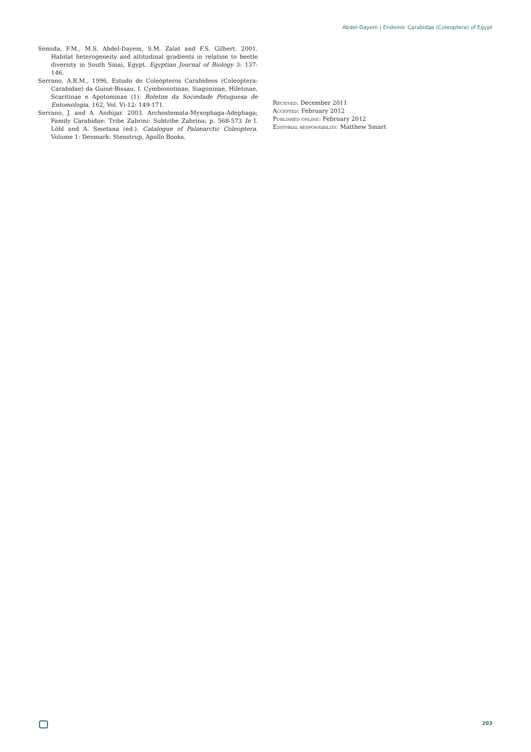Abdel-Dayem | Endemic Carabidae (Coleoptera) of Egypt
Semida, F.M., M.S. Abdel-Dayem, S.M. Zalat and F.S. Gilbert. 2001. Habitat heterogeneity and altitudinal gradients in relation to beetle diversity in South Sinai, Egypt. Egyptian Journal of Biology 3: 137-146.
Serrano, A.R.M., 1996, Estudo de Coleópteros Carabídeos (Coleoptera: Carabidae) da Guiné-Bissau. I. Cymbionotinae, Siagoninae, Hiletinae, Scaritinae e Apotominae (1). Boletim da Sociedade Potuguesa de Entomologia, 162, Vol. Vi-12: 149-171.
Serrano, J. and A. Andújar. 2003. Archostemata-Myxophaga-Adephaga; Family Carabidae: Tribe Zabrini: Subtribe Zabrina; p. 568-573 In I. Löbl and A. Smetana (ed.). Catalogue of Palaearctic Coleoptera. Volume 1: Denmark: Stenstrup, Apollo Books.
Received: December 2011
Accepted: February 2012
Published online: February 2012
Editorial responsibility: Matthew Smart
203